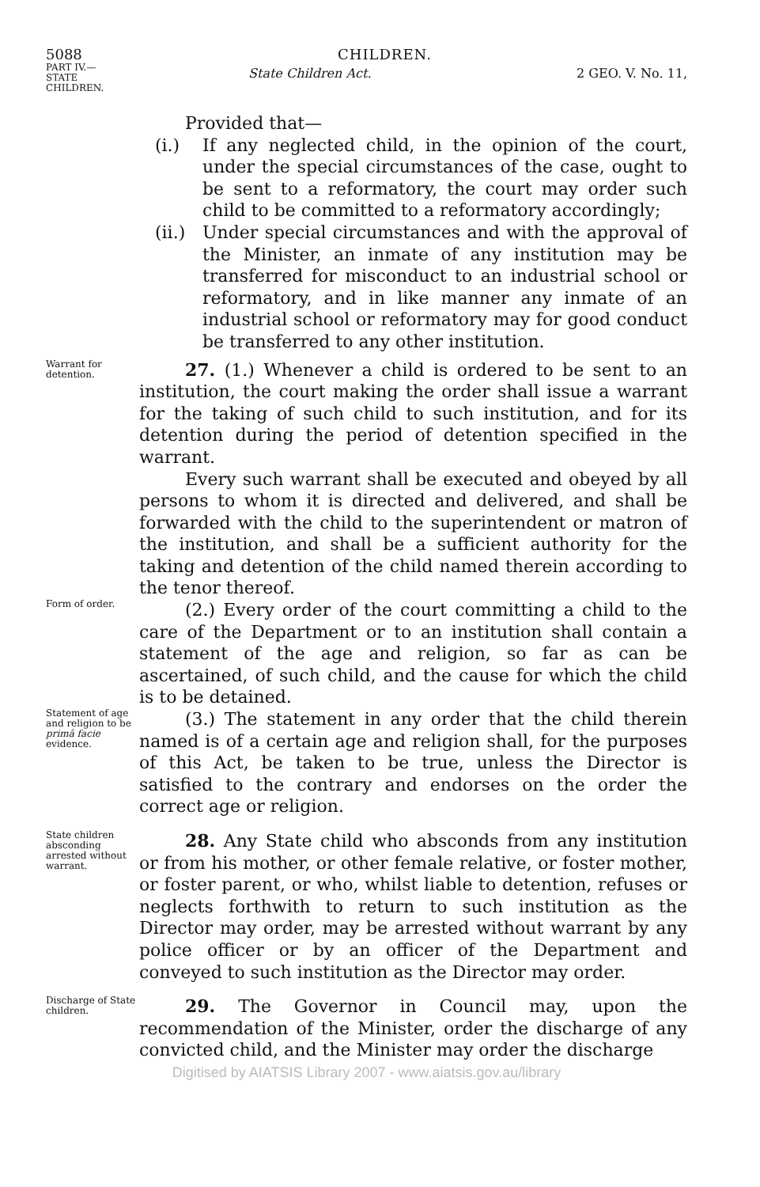5088 CHILDREN.
PART IV.—
STATE
CHILDREN.
State Children Act. 2 GEO. V. No. 11,
Provided that—
(i.) If any neglected child, in the opinion of the court, under the special circumstances of the case, ought to be sent to a reformatory, the court may order such child to be committed to a reformatory accordingly;
(ii.)
Under special circumstances and with the approval of the Minister, an inmate of any institution may be transferred for misconduct to an industrial school or reformatory, and in like manner any inmate of an industrial school or reformatory may for good conduct be transferred to any other institution.
Warrant for detention.
27. (1.) Whenever a child is ordered to be sent to an institution, the court making the order shall issue a warrant for the taking of such child to such institution, and for its detention during the period of detention specified in the warrant.
Every such warrant shall be executed and obeyed by all persons to whom it is directed and delivered, and shall be forwarded with the child to the superintendent or matron of the institution, and shall be a sufficient authority for the taking and detention of the child named therein according to the tenor thereof.
Form of order.
(2.) Every order of the court committing a child to the care of the Department or to an institution shall contain a statement of the age and religion, so far as can be ascertained, of such child, and the cause for which the child is to be detained.
Statement of age and religion to be primâ facie evidence.
(3.) The statement in any order that the child therein named is of a certain age and religion shall, for the purposes of this Act, be taken to be true, unless the Director is satisfied to the contrary and endorses on the order the correct age or religion.
State children absconding arrested without warrant.
28. Any State child who absconds from any institution or from his mother, or other female relative, or foster mother, or foster parent, or who, whilst liable to detention, refuses or neglects forthwith to return to such institution as the Director may order, may be arrested without warrant by any police officer or by an officer of the Department and conveyed to such institution as the Director may order.
Discharge of State children.
29. The Governor in Council may, upon the recommendation of the Minister, order the discharge of any convicted child, and the Minister may order the discharge
Digitised by AIATSIS Library 2007 - www.aiatsis.gov.au/library